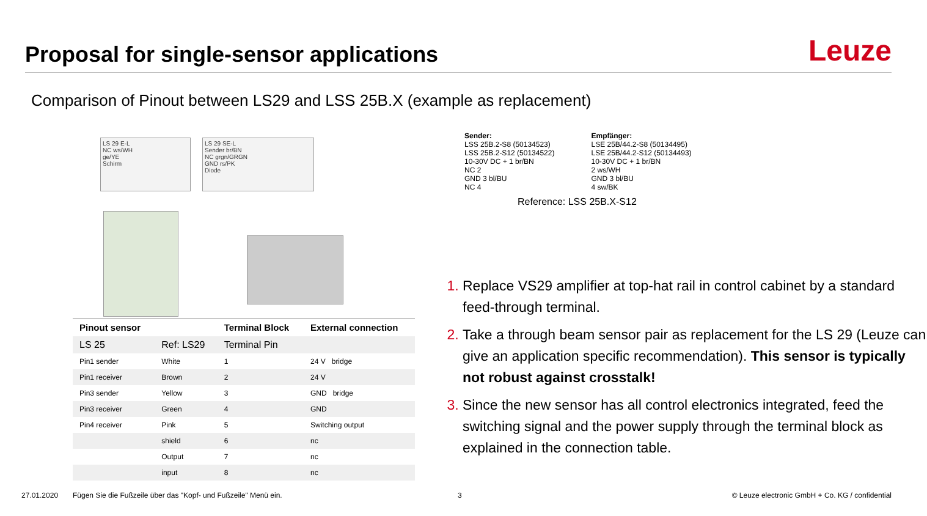Proposal for single-sensor applications
Leuze
Comparison of Pinout between LS29 and LSS 25B.X (example as replacement)
LS 29 E-L
NC ws/WH
ge/YE
Schirm
LS 29 SE-L
Sender br/BN
NC grgn/GRGN
GND rs/PK
Diode
| Pinout sensor | | Terminal Block | External connection |
| --- | --- | --- | --- |
| LS 25 | Ref: LS29 | Terminal Pin | |
| Pin1 sender | White | 1 | 24 V bridge |
| Pin1 receiver | Brown | 2 | 24 V |
| Pin3 sender | Yellow | 3 | GND bridge |
| Pin3 receiver | Green | 4 | GND |
| Pin4 receiver | Pink | 5 | Switching output |
| | shield | 6 | nc |
| | Output | 7 | nc |
| | input | 8 | nc |
Sender:
LSS 25B.2-S8 (50134523)
LSS 25B.2-S12 (50134522)
10-30V DC + 1 br/BN
NC 2
GND 3 bl/BU
NC 4
Empfänger:
LSE 25B/44.2-S8 (50134495)
LSE 25B/44.2-S12 (50134493)
10-30V DC + 1 br/BN
2 ws/WH
GND 3 bl/BU
4 sw/BK
Reference: LSS 25B.X-S12
Replace VS29 amplifier at top-hat rail in control cabinet by a standard feed-through terminal.
Take a through beam sensor pair as replacement for the LS 29 (Leuze can give an application specific recommendation). This sensor is typically not robust against crosstalk!
Since the new sensor has all control electronics integrated, feed the switching signal and the power supply through the terminal block as explained in the connection table.
27.01.2020 Fügen Sie die Fußzeile über das "Kopf- und Fußzeile" Menü ein. 3 © Leuze electronic GmbH + Co. KG / confidential